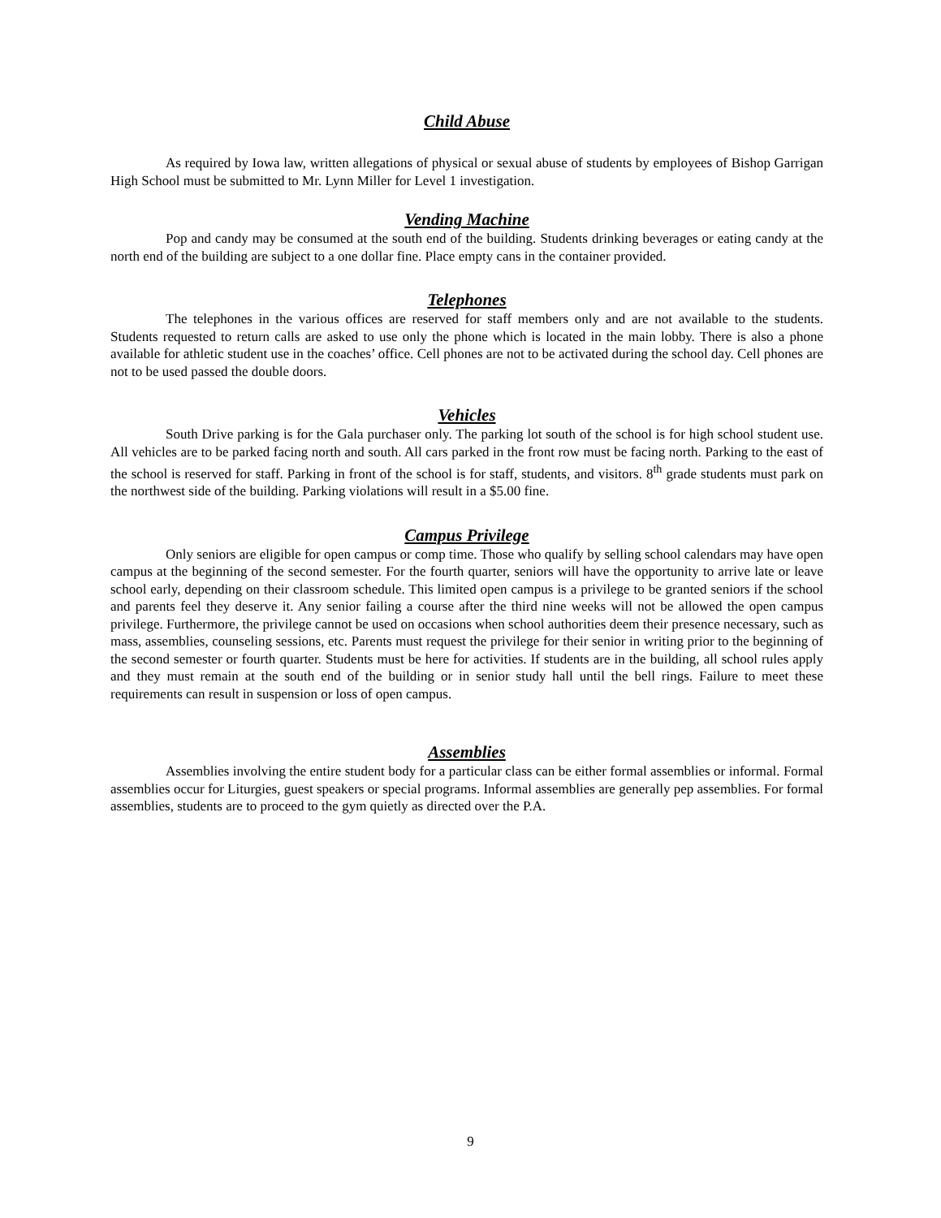Child Abuse
As required by Iowa law, written allegations of physical or sexual abuse of students by employees of Bishop Garrigan High School must be submitted to Mr. Lynn Miller for Level 1 investigation.
Vending Machine
Pop and candy may be consumed at the south end of the building. Students drinking beverages or eating candy at the north end of the building are subject to a one dollar fine. Place empty cans in the container provided.
Telephones
The telephones in the various offices are reserved for staff members only and are not available to the students. Students requested to return calls are asked to use only the phone which is located in the main lobby. There is also a phone available for athletic student use in the coaches’ office. Cell phones are not to be activated during the school day. Cell phones are not to be used passed the double doors.
Vehicles
South Drive parking is for the Gala purchaser only. The parking lot south of the school is for high school student use. All vehicles are to be parked facing north and south. All cars parked in the front row must be facing north. Parking to the east of the school is reserved for staff. Parking in front of the school is for staff, students, and visitors. 8<sup>th</sup> grade students must park on the northwest side of the building. Parking violations will result in a $5.00 fine.
Campus Privilege
Only seniors are eligible for open campus or comp time. Those who qualify by selling school calendars may have open campus at the beginning of the second semester. For the fourth quarter, seniors will have the opportunity to arrive late or leave school early, depending on their classroom schedule. This limited open campus is a privilege to be granted seniors if the school and parents feel they deserve it. Any senior failing a course after the third nine weeks will not be allowed the open campus privilege. Furthermore, the privilege cannot be used on occasions when school authorities deem their presence necessary, such as mass, assemblies, counseling sessions, etc. Parents must request the privilege for their senior in writing prior to the beginning of the second semester or fourth quarter. Students must be here for activities. If students are in the building, all school rules apply and they must remain at the south end of the building or in senior study hall until the bell rings. Failure to meet these requirements can result in suspension or loss of open campus.
Assemblies
Assemblies involving the entire student body for a particular class can be either formal assemblies or informal. Formal assemblies occur for Liturgies, guest speakers or special programs. Informal assemblies are generally pep assemblies. For formal assemblies, students are to proceed to the gym quietly as directed over the P.A.
9